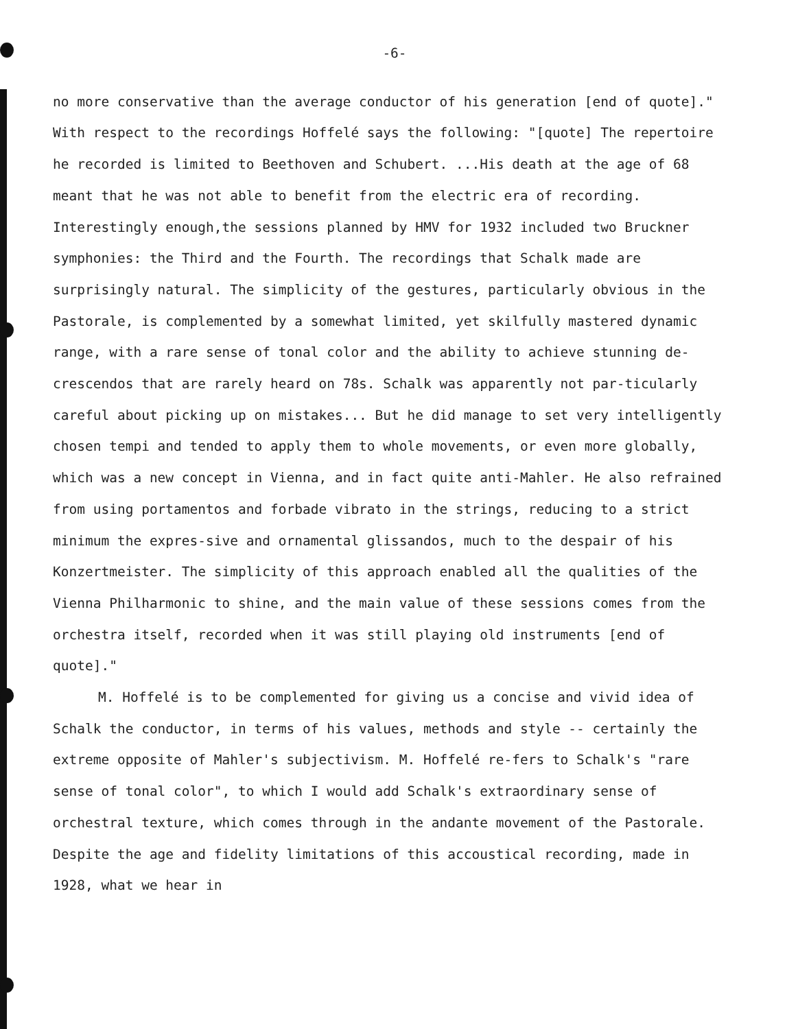-6-
no more conservative than the average conductor of his generation [end of quote]." With respect to the recordings Hoffelé says the following: "[quote] The repertoire he recorded is limited to Beethoven and Schubert. ...His death at the age of 68 meant that he was not able to benefit from the electric era of recording. Interestingly enough,the sessions planned by HMV for 1932 included two Bruckner symphonies: the Third and the Fourth. The recordings that Schalk made are surprisingly natural. The simplicity of the gestures, particularly obvious in the Pastorale, is complemented by a somewhat limited, yet skilfully mastered dynamic range, with a rare sense of tonal color and the ability to achieve stunning de-crescendos that are rarely heard on 78s. Schalk was apparently not par-ticularly careful about picking up on mistakes... But he did manage to set very intelligently chosen tempi and tended to apply them to whole movements, or even more globally, which was a new concept in Vienna, and in fact quite anti-Mahler. He also refrained from using portamentos and forbade vibrato in the strings, reducing to a strict minimum the expres-sive and ornamental glissandos, much to the despair of his Konzertmeister. The simplicity of this approach enabled all the qualities of the Vienna Philharmonic to shine, and the main value of these sessions comes from the orchestra itself, recorded when it was still playing old instruments [end of quote]."
M. Hoffelé is to be complemented for giving us a concise and vivid idea of Schalk the conductor, in terms of his values, methods and style -- certainly the extreme opposite of Mahler's subjectivism. M. Hoffelé re-fers to Schalk's "rare sense of tonal color", to which I would add Schalk's extraordinary sense of orchestral texture, which comes through in the andante movement of the Pastorale. Despite the age and fidelity limitations of this accoustical recording, made in 1928, what we hear in